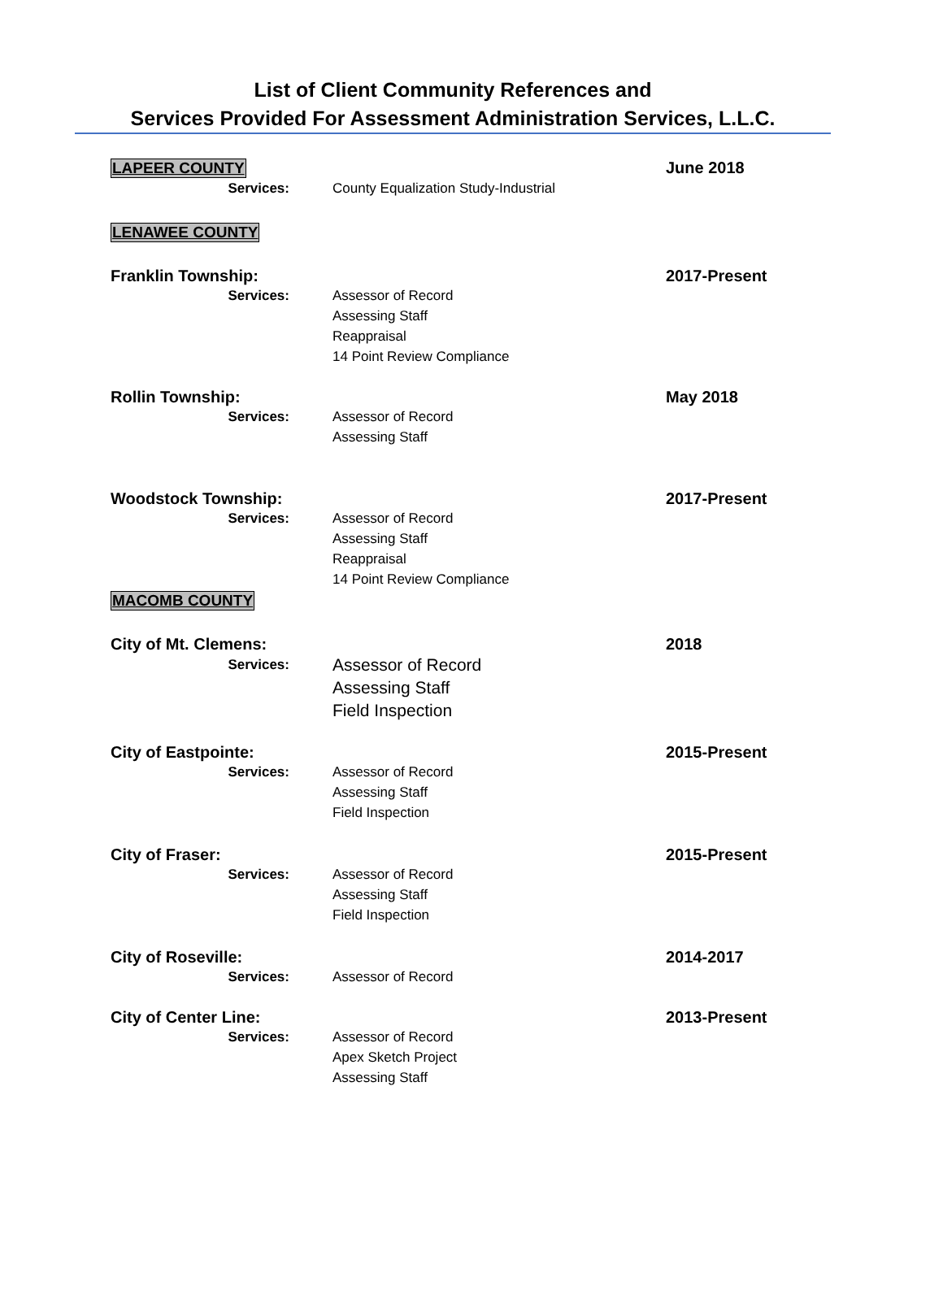List of Client Community References and
Services Provided For Assessment Administration Services, L.L.C.
LAPEER COUNTY June 2018
Services: County Equalization Study-Industrial
LENAWEE COUNTY
Franklin Township: 2017-Present
Services: Assessor of Record
Assessing Staff
Reappraisal
14 Point Review Compliance
Rollin Township: May 2018
Services: Assessor of Record
Assessing Staff
Woodstock Township: 2017-Present
Services: Assessor of Record
Assessing Staff
Reappraisal
14 Point Review Compliance
MACOMB COUNTY
City of Mt. Clemens: 2018
Services:
Assessor of Record
Assessing Staff
Field Inspection
City of Eastpointe: 2015-Present
Services: Assessor of Record
Assessing Staff
Field Inspection
City of Fraser: 2015-Present
Services: Assessor of Record
Assessing Staff
Field Inspection
City of Roseville: 2014-2017
Services: Assessor of Record
City of Center Line: 2013-Present
Services: Assessor of Record
Apex Sketch Project
Assessing Staff